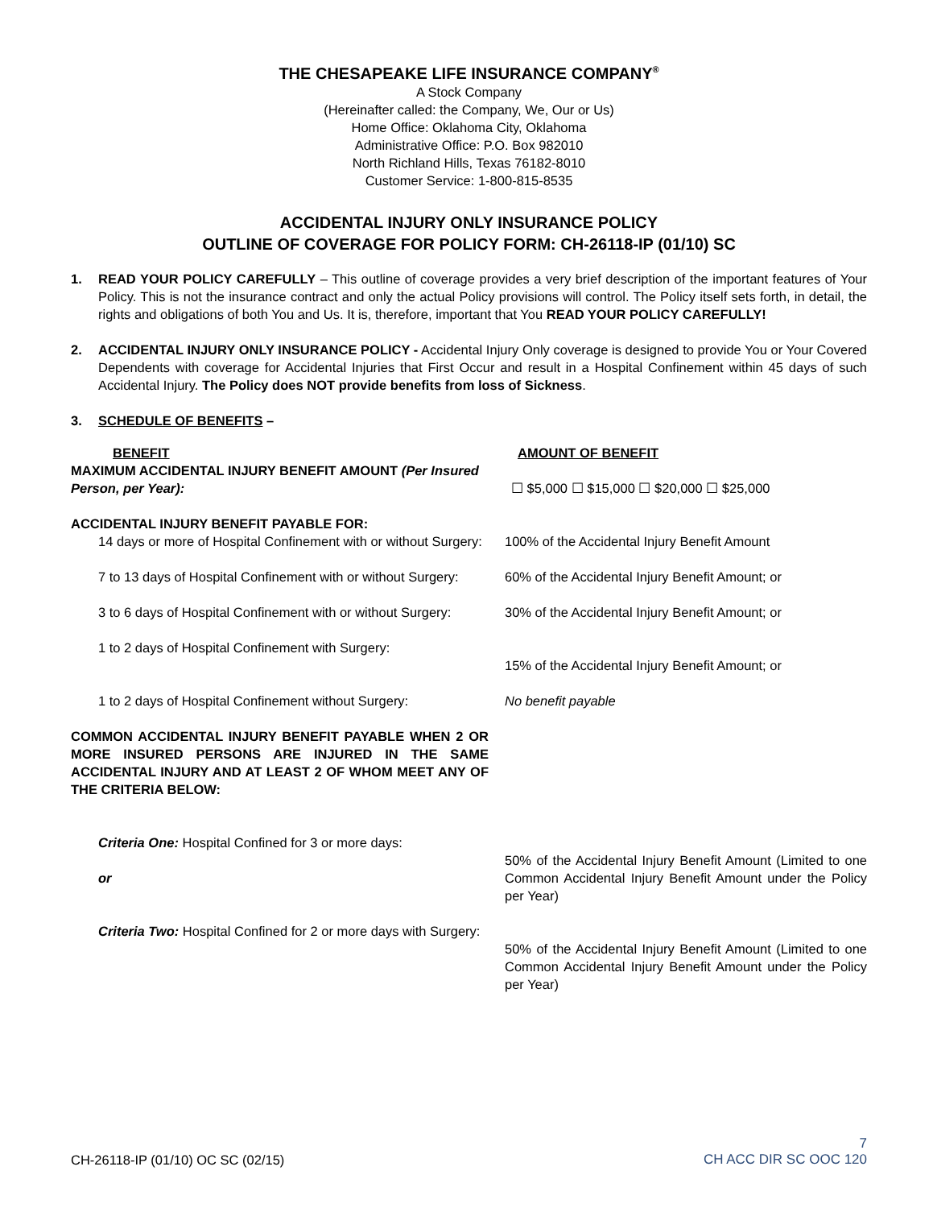THE CHESAPEAKE LIFE INSURANCE COMPANY<sup>®</sup>
A Stock Company
(Hereinafter called: the Company, We, Our or Us)
Home Office: Oklahoma City, Oklahoma
Administrative Office: P.O. Box 982010
North Richland Hills, Texas 76182-8010
Customer Service: 1-800-815-8535
ACCIDENTAL INJURY ONLY INSURANCE POLICY
OUTLINE OF COVERAGE FOR POLICY FORM: CH-26118-IP (01/10) SC
1. READ YOUR POLICY CAREFULLY – This outline of coverage provides a very brief description of the important features of Your Policy. This is not the insurance contract and only the actual Policy provisions will control. The Policy itself sets forth, in detail, the rights and obligations of both You and Us. It is, therefore, important that You READ YOUR POLICY CAREFULLY!
2. ACCIDENTAL INJURY ONLY INSURANCE POLICY - Accidental Injury Only coverage is designed to provide You or Your Covered Dependents with coverage for Accidental Injuries that First Occur and result in a Hospital Confinement within 45 days of such Accidental Injury. The Policy does NOT provide benefits from loss of Sickness.
3. SCHEDULE OF BENEFITS –
| BENEFIT | AMOUNT OF BENEFIT |
| MAXIMUM ACCIDENTAL INJURY BENEFIT AMOUNT (Per Insured Person, per Year): | ☐ $5,000 ☐ $15,000 ☐ $20,000 ☐ $25,000 |
| ACCIDENTAL INJURY BENEFIT PAYABLE FOR: | |
| 14 days or more of Hospital Confinement with or without Surgery: | 100% of the Accidental Injury Benefit Amount |
| 7 to 13 days of Hospital Confinement with or without Surgery: | 60% of the Accidental Injury Benefit Amount; or |
| 3 to 6 days of Hospital Confinement with or without Surgery: | 30% of the Accidental Injury Benefit Amount; or |
| 1 to 2 days of Hospital Confinement with Surgery: | 15% of the Accidental Injury Benefit Amount; or |
| 1 to 2 days of Hospital Confinement without Surgery: | No benefit payable |
| COMMON ACCIDENTAL INJURY BENEFIT PAYABLE WHEN 2 OR MORE INSURED PERSONS ARE INJURED IN THE SAME ACCIDENTAL INJURY AND AT LEAST 2 OF WHOM MEET ANY OF THE CRITERIA BELOW: | |
| Criteria One: Hospital Confined for 3 or more days: or | 50% of the Accidental Injury Benefit Amount (Limited to one Common Accidental Injury Benefit Amount under the Policy per Year) |
| Criteria Two: Hospital Confined for 2 or more days with Surgery: | 50% of the Accidental Injury Benefit Amount (Limited to one Common Accidental Injury Benefit Amount under the Policy per Year) |
CH-26118-IP (01/10) OC SC (02/15)
7
CH ACC DIR SC OOC 120